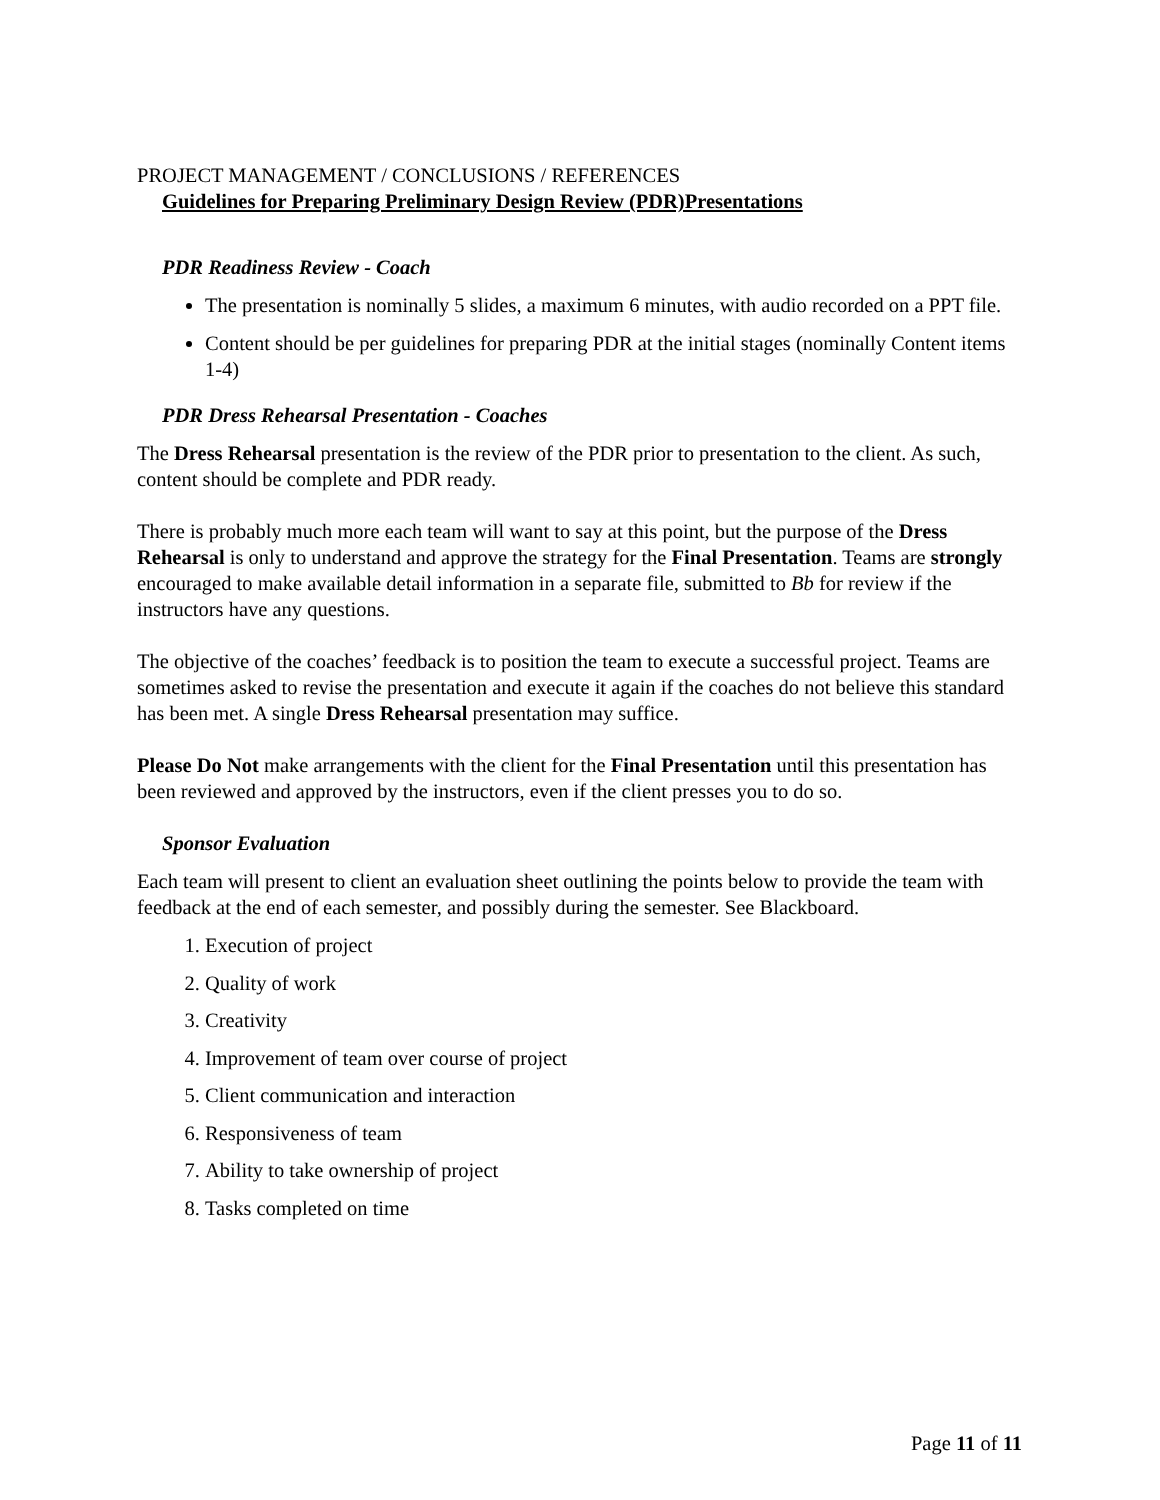PROJECT MANAGEMENT / CONCLUSIONS / REFERENCES
Guidelines for Preparing Preliminary Design Review (PDR)Presentations
PDR Readiness Review - Coach
The presentation is nominally 5 slides, a maximum 6 minutes, with audio recorded on a PPT file.
Content should be per guidelines for preparing PDR at the initial stages (nominally Content items 1-4)
PDR Dress Rehearsal Presentation - Coaches
The Dress Rehearsal presentation is the review of the PDR prior to presentation to the client. As such, content should be complete and PDR ready.
There is probably much more each team will want to say at this point, but the purpose of the Dress Rehearsal is only to understand and approve the strategy for the Final Presentation. Teams are strongly encouraged to make available detail information in a separate file, submitted to Bb for review if the instructors have any questions.
The objective of the coaches’ feedback is to position the team to execute a successful project. Teams are sometimes asked to revise the presentation and execute it again if the coaches do not believe this standard has been met. A single Dress Rehearsal presentation may suffice.
Please Do Not make arrangements with the client for the Final Presentation until this presentation has been reviewed and approved by the instructors, even if the client presses you to do so.
Sponsor Evaluation
Each team will present to client an evaluation sheet outlining the points below to provide the team with feedback at the end of each semester, and possibly during the semester. See Blackboard.
1. Execution of project
2. Quality of work
3. Creativity
4. Improvement of team over course of project
5. Client communication and interaction
6. Responsiveness of team
7. Ability to take ownership of project
8. Tasks completed on time
Page 11 of 11